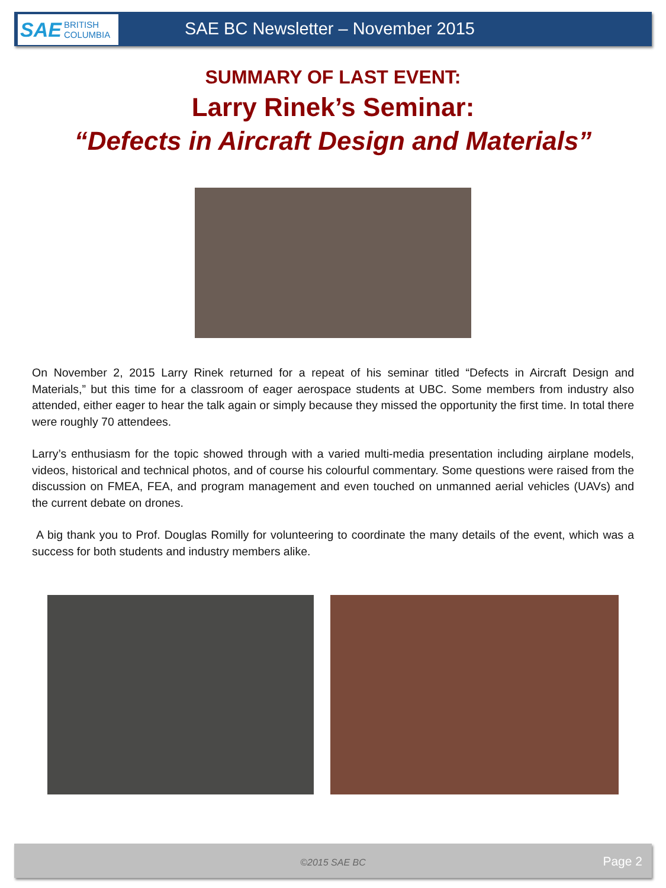SAE BRITISH
COLUMBIA
SAE BC Newsletter – November 2015
SUMMARY OF LAST EVENT:
Larry Rinek’s Seminar:
“Defects in Aircraft Design and Materials”
On November 2, 2015 Larry Rinek returned for a repeat of his seminar titled “Defects in Aircraft Design and Materials,” but this time for a classroom of eager aerospace students at UBC. Some members from industry also attended, either eager to hear the talk again or simply because they missed the opportunity the first time. In total there were roughly 70 attendees.
Larry’s enthusiasm for the topic showed through with a varied multi-media presentation including airplane models, videos, historical and technical photos, and of course his colourful commentary. Some questions were raised from the discussion on FMEA, FEA, and program management and even touched on unmanned aerial vehicles (UAVs) and the current debate on drones.
A big thank you to Prof. Douglas Romilly for volunteering to coordinate the many details of the event, which was a success for both students and industry members alike.
©2015 SAE BC Page 2